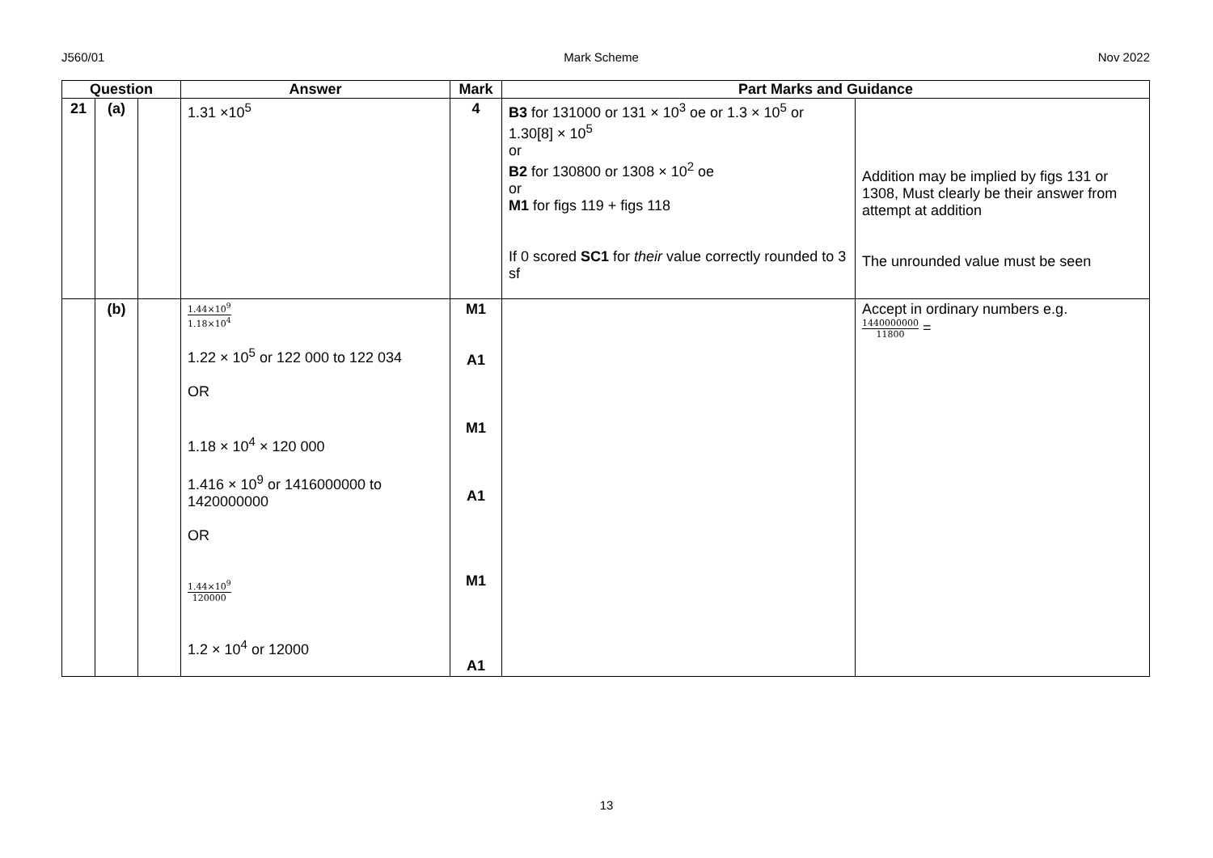J560/01 Mark Scheme Nov 2022
| Question | | | Answer | Mark | Part Marks and Guidance | |
| --- | --- | --- | --- | --- | --- | --- |
| 21 | (a) | | 1.31 ×10<sup>5</sup> | 4 | B3 for 131000 or 131 × 10<sup>3</sup> oe or 1.3 × 10<sup>5</sup> or 1.30[8] × 10<sup>5</sup> or B2 for 130800 or 1308 × 10<sup>2</sup> oe or M1 for figs 119 + figs 118 If 0 scored SC1 for their value correctly rounded to 3 sf | Addition may be implied by figs 131 or 1308, Must clearly be their answer from attempt at addition The unrounded value must be seen |
| | (b) | | 1.44×10<sup>9</sup> 1.18×10<sup>4</sup> 1.22 × 10<sup>5</sup> or 122 000 to 122 034 OR 1.18 × 10<sup>4</sup> × 120 000 1.416 × 10<sup>9</sup> or 1416000000 to 1420000000 OR 1.44×10<sup>9</sup> 120000 1.2 × 10<sup>4</sup> or 12000 | M1 A1 M1 A1 M1 A1 | | Accept in ordinary numbers e.g. 1440000000 11800 = |
13